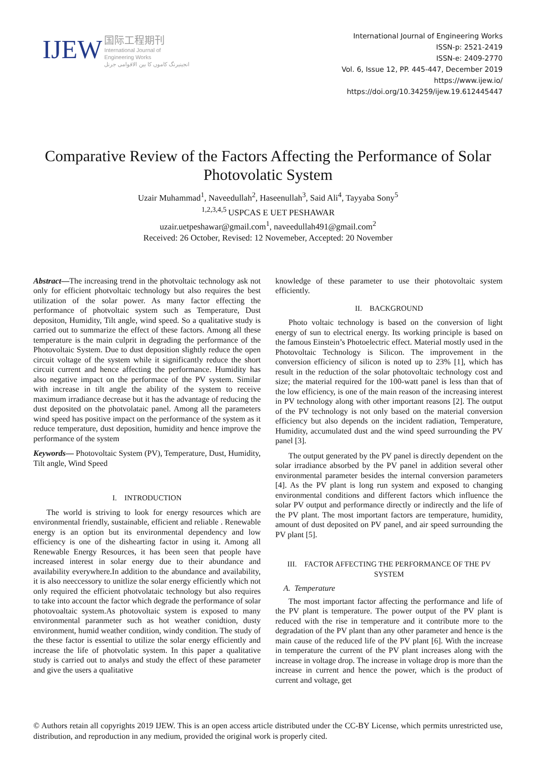IJEW
国际工程期刊
International Journal of
Engineering Works
انجینیرنگ کاموں کا بین الاقوامی جرنل
International Journal of Engineering Works
ISSN-p: 2521-2419
ISSN-e: 2409-2770
Vol. 6, Issue 12, PP. 445-447, December 2019
https://www.ijew.io/
https://doi.org/10.34259/ijew.19.612445447
Comparative Review of the Factors Affecting the Performance of Solar Photovolatic System
Uzair Muhammad<sup>1</sup>, Naveedullah<sup>2</sup>, Haseenullah<sup>3</sup>, Said Ali<sup>4</sup>, Tayyaba Sony<sup>5</sup>
<sup>1,2,3,4,5</sup>USPCAS E UET PESHAWAR
uzair.uetpeshawar@gmail.com<sup>1</sup>, naveedullah491@gmail.com<sup>2</sup>
Received: 26 October, Revised: 12 Novemeber, Accepted: 20 November
Abstract—The increasing trend in the photvoltaic technology ask not only for efficient photvoltaic technology but also requires the best utilization of the solar power. As many factor effecting the performance of photvoltaic system such as Temperature, Dust depositon, Humidity, Tilt angle, wind speed. So a qualitative study is carried out to summarize the effect of these factors. Among all these temperature is the main culprit in degrading the performance of the Photovoltaic System. Due to dust deposition slightly reduce the open circuit voltage of the system while it significantly reduce the short circuit current and hence affecting the performance. Humidity has also negative impact on the performace of the PV system. Similar with increase in tilt angle the ability of the system to receive maximum irradiance decrease but it has the advantage of reducing the dust deposited on the photvolataic panel. Among all the parameters wind speed has positive impact on the performance of the system as it reduce temperature, dust deposition, humidity and hence improve the performance of the system
Keywords— Photovoltaic System (PV), Temperature, Dust, Humidity, Tilt angle, Wind Speed
I. INTRODUCTION
The world is striving to look for energy resources which are environmental friendly, sustainable, efficient and reliable . Renewable energy is an option but its environmental dependency and low efficiency is one of the dishearting factor in using it. Among all Renewable Energy Resources, it has been seen that people have increased interest in solar energy due to their abundance and availability everywhere.In addition to the abundance and availability, it is also neeccessory to unitlize the solar energy efficiently which not only required the efficient photvolataic technology but also requires to take into account the factor which degrade the performance of solar photovoaltaic system.As photovoltaic system is exposed to many environmental paranmeter such as hot weather conidtion, dusty environment, humid weather condition, windy condition. The study of the these factor is essential to utilize the solar energy efficiently and increase the life of photvolatic system. In this paper a qualitative study is carried out to analys and study the effect of these parameter and give the users a qualitative
knowledge of these parameter to use their photovoltaic system efficiently.
II. BACKGROUND
Photo voltaic technology is based on the conversion of light energy of sun to electrical energy. Its working principle is based on the famous Einstein’s Photoelectric effect. Material mostly used in the Photovoltaic Technology is Silicon. The improvement in the conversion efficiency of silicon is noted up to 23% [1], which has result in the reduction of the solar photovoltaic technology cost and size; the material required for the 100-watt panel is less than that of the low efficiency, is one of the main reason of the increasing interest in PV technology along with other important reasons [2]. The output of the PV technology is not only based on the material conversion efficiency but also depends on the incident radiation, Temperature, Humidity, accumulated dust and the wind speed surrounding the PV panel [3].
The output generated by the PV panel is directly dependent on the solar irradiance absorbed by the PV panel in addition several other environmental parameter besides the internal conversion parameters [4]. As the PV plant is long run system and exposed to changing environmental conditions and different factors which influence the solar PV output and performance directly or indirectly and the life of the PV plant. The most important factors are temperature, humidity, amount of dust deposited on PV panel, and air speed surrounding the PV plant [5].
III. FACTOR AFFECTING THE PERFORMANCE OF THE PV SYSTEM
A. Temperature
The most important factor affecting the performance and life of the PV plant is temperature. The power output of the PV plant is reduced with the rise in temperature and it contribute more to the degradation of the PV plant than any other parameter and hence is the main cause of the reduced life of the PV plant [6]. With the increase in temperature the current of the PV plant increases along with the increase in voltage drop. The increase in voltage drop is more than the increase in current and hence the power, which is the product of current and voltage, get
© Authors retain all copyrights 2019 IJEW. This is an open access article distributed under the CC-BY License, which permits unrestricted use, distribution, and reproduction in any medium, provided the original work is properly cited.